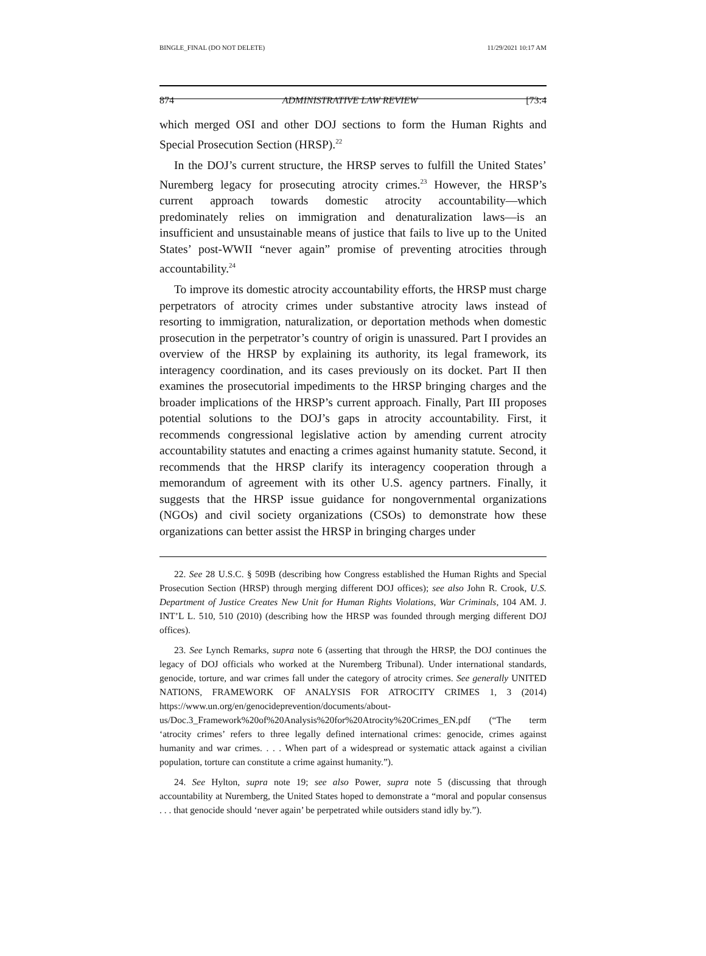BINGLE_FINAL (DO NOT DELETE) 11/29/2021 10:17 AM
874 ADMINISTRATIVE LAW REVIEW [73:4
which merged OSI and other DOJ sections to form the Human Rights and Special Prosecution Section (HRSP).<sup>22</sup>
In the DOJ’s current structure, the HRSP serves to fulfill the United States’ Nuremberg legacy for prosecuting atrocity crimes.<sup>23</sup> However, the HRSP’s current approach towards domestic atrocity accountability—which predominately relies on immigration and denaturalization laws—is an insufficient and unsustainable means of justice that fails to live up to the United States’ post-WWII “never again” promise of preventing atrocities through accountability.<sup>24</sup>
To improve its domestic atrocity accountability efforts, the HRSP must charge perpetrators of atrocity crimes under substantive atrocity laws instead of resorting to immigration, naturalization, or deportation methods when domestic prosecution in the perpetrator’s country of origin is unassured. Part I provides an overview of the HRSP by explaining its authority, its legal framework, its interagency coordination, and its cases previously on its docket. Part II then examines the prosecutorial impediments to the HRSP bringing charges and the broader implications of the HRSP’s current approach. Finally, Part III proposes potential solutions to the DOJ’s gaps in atrocity accountability. First, it recommends congressional legislative action by amending current atrocity accountability statutes and enacting a crimes against humanity statute. Second, it recommends that the HRSP clarify its interagency cooperation through a memorandum of agreement with its other U.S. agency partners. Finally, it suggests that the HRSP issue guidance for nongovernmental organizations (NGOs) and civil society organizations (CSOs) to demonstrate how these organizations can better assist the HRSP in bringing charges under
22. See 28 U.S.C. § 509B (describing how Congress established the Human Rights and Special Prosecution Section (HRSP) through merging different DOJ offices); see also John R. Crook, U.S. Department of Justice Creates New Unit for Human Rights Violations, War Criminals, 104 AM. J. INT’L L. 510, 510 (2010) (describing how the HRSP was founded through merging different DOJ offices).
23. See Lynch Remarks, supra note 6 (asserting that through the HRSP, the DOJ continues the legacy of DOJ officials who worked at the Nuremberg Tribunal). Under international standards, genocide, torture, and war crimes fall under the category of atrocity crimes. See generally UNITED NATIONS, FRAMEWORK OF ANALYSIS FOR ATROCITY CRIMES 1, 3 (2014) https://www.un.org/en/genocideprevention/documents/about-us/Doc.3_Framework%20of%20Analysis%20for%20Atrocity%20Crimes_EN.pdf (“The term ‘atrocity crimes’ refers to three legally defined international crimes: genocide, crimes against humanity and war crimes. . . . When part of a widespread or systematic attack against a civilian population, torture can constitute a crime against humanity.”).
24. See Hylton, supra note 19; see also Power, supra note 5 (discussing that through accountability at Nuremberg, the United States hoped to demonstrate a “moral and popular consensus . . . that genocide should ‘never again’ be perpetrated while outsiders stand idly by.”).